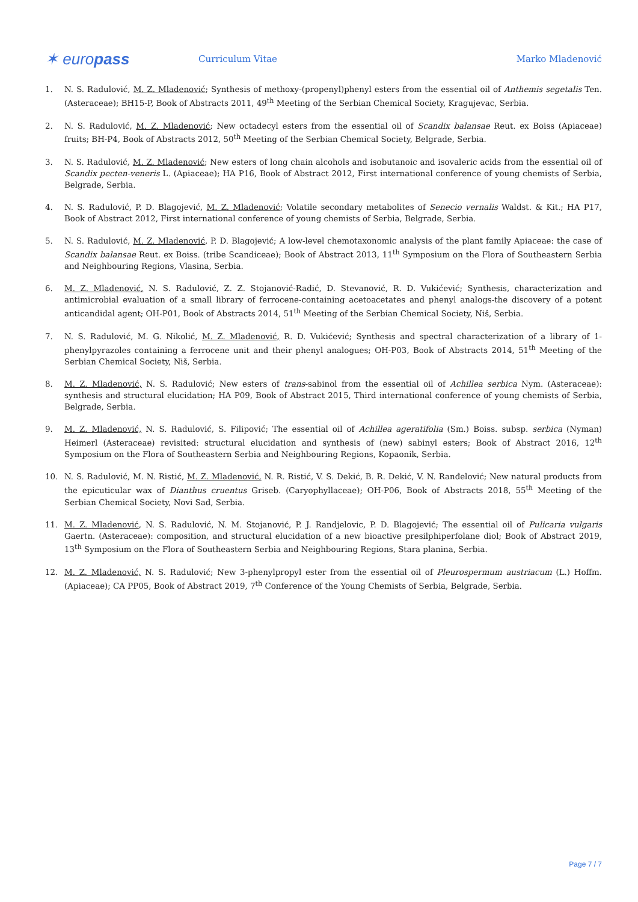✶ europass
Curriculum Vitae Marko Mladenović
1. N. S. Radulović, M. Z. Mladenović; Synthesis of methoxy-(propenyl)phenyl esters from the essential oil of Anthemis segetalis Ten. (Asteraceae); BH15-P, Book of Abstracts 2011, 49<sup>th</sup> Meeting of the Serbian Chemical Society, Kragujevac, Serbia.
2. N. S. Radulović, M. Z. Mladenović; New octadecyl esters from the essential oil of Scandix balansae Reut. ex Boiss (Apiaceae) fruits; BH-P4, Book of Abstracts 2012, 50<sup>th</sup> Meeting of the Serbian Chemical Society, Belgrade, Serbia.
3. N. S. Radulović, M. Z. Mladenović; New esters of long chain alcohols and isobutanoic and isovaleric acids from the essential oil of Scandix pecten-veneris L. (Apiaceae); HA P16, Book of Abstract 2012, First international conference of young chemists of Serbia, Belgrade, Serbia.
4. N. S. Radulović, P. D. Blagojević, M. Z. Mladenović; Volatile secondary metabolites of Senecio vernalis Waldst. & Kit.; HA P17, Book of Abstract 2012, First international conference of young chemists of Serbia, Belgrade, Serbia.
5. N. S. Radulović, M. Z. Mladenović, P. D. Blagojević; A low-level chemotaxonomic analysis of the plant family Apiaceae: the case of Scandix balansae Reut. ex Boiss. (tribe Scandiceae); Book of Abstract 2013, 11<sup>th</sup> Symposium on the Flora of Southeastern Serbia and Neighbouring Regions, Vlasina, Serbia.
6. M. Z. Mladenović, N. S. Radulović, Z. Z. Stojanović-Radić, D. Stevanović, R. D. Vukićević; Synthesis, characterization and antimicrobial evaluation of a small library of ferrocene-containing acetoacetates and phenyl analogs-the discovery of a potent anticandidal agent; OH-P01, Book of Abstracts 2014, 51<sup>th</sup> Meeting of the Serbian Chemical Society, Niš, Serbia.
7. N. S. Radulović, M. G. Nikolić, M. Z. Mladenović, R. D. Vukićević; Synthesis and spectral characterization of a library of 1-phenylpyrazoles containing a ferrocene unit and their phenyl analogues; OH-P03, Book of Abstracts 2014, 51<sup>th</sup> Meeting of the Serbian Chemical Society, Niš, Serbia.
8. M. Z. Mladenović, N. S. Radulović; New esters of trans-sabinol from the essential oil of Achillea serbica Nym. (Asteraceae): synthesis and structural elucidation; HA P09, Book of Abstract 2015, Third international conference of young chemists of Serbia, Belgrade, Serbia.
9. M. Z. Mladenović, N. S. Radulović, S. Filipović; The essential oil of Achillea ageratifolia (Sm.) Boiss. subsp. serbica (Nyman) Heimerl (Asteraceae) revisited: structural elucidation and synthesis of (new) sabinyl esters; Book of Abstract 2016, 12<sup>th</sup> Symposium on the Flora of Southeastern Serbia and Neighbouring Regions, Kopaonik, Serbia.
10. N. S. Radulović, M. N. Ristić, M. Z. Mladenović, N. R. Ristić, V. S. Dekić, B. R. Dekić, V. N. Ranđelović; New natural products from the epicuticular wax of Dianthus cruentus Griseb. (Caryophyllaceae); OH-P06, Book of Abstracts 2018, 55<sup>th</sup> Meeting of the Serbian Chemical Society, Novi Sad, Serbia.
11. M. Z. Mladenović, N. S. Radulović, N. M. Stojanović, P. J. Randjelovic, P. D. Blagojević; The essential oil of Pulicaria vulgaris Gaertn. (Asteraceae): composition, and structural elucidation of a new bioactive presilphiperfolane diol; Book of Abstract 2019, 13<sup>th</sup> Symposium on the Flora of Southeastern Serbia and Neighbouring Regions, Stara planina, Serbia.
12. M. Z. Mladenović, N. S. Radulović; New 3-phenylpropyl ester from the essential oil of Pleurospermum austriacum (L.) Hoffm. (Apiaceae); CA PP05, Book of Abstract 2019, 7<sup>th</sup> Conference of the Young Chemists of Serbia, Belgrade, Serbia.
Page 7 / 7